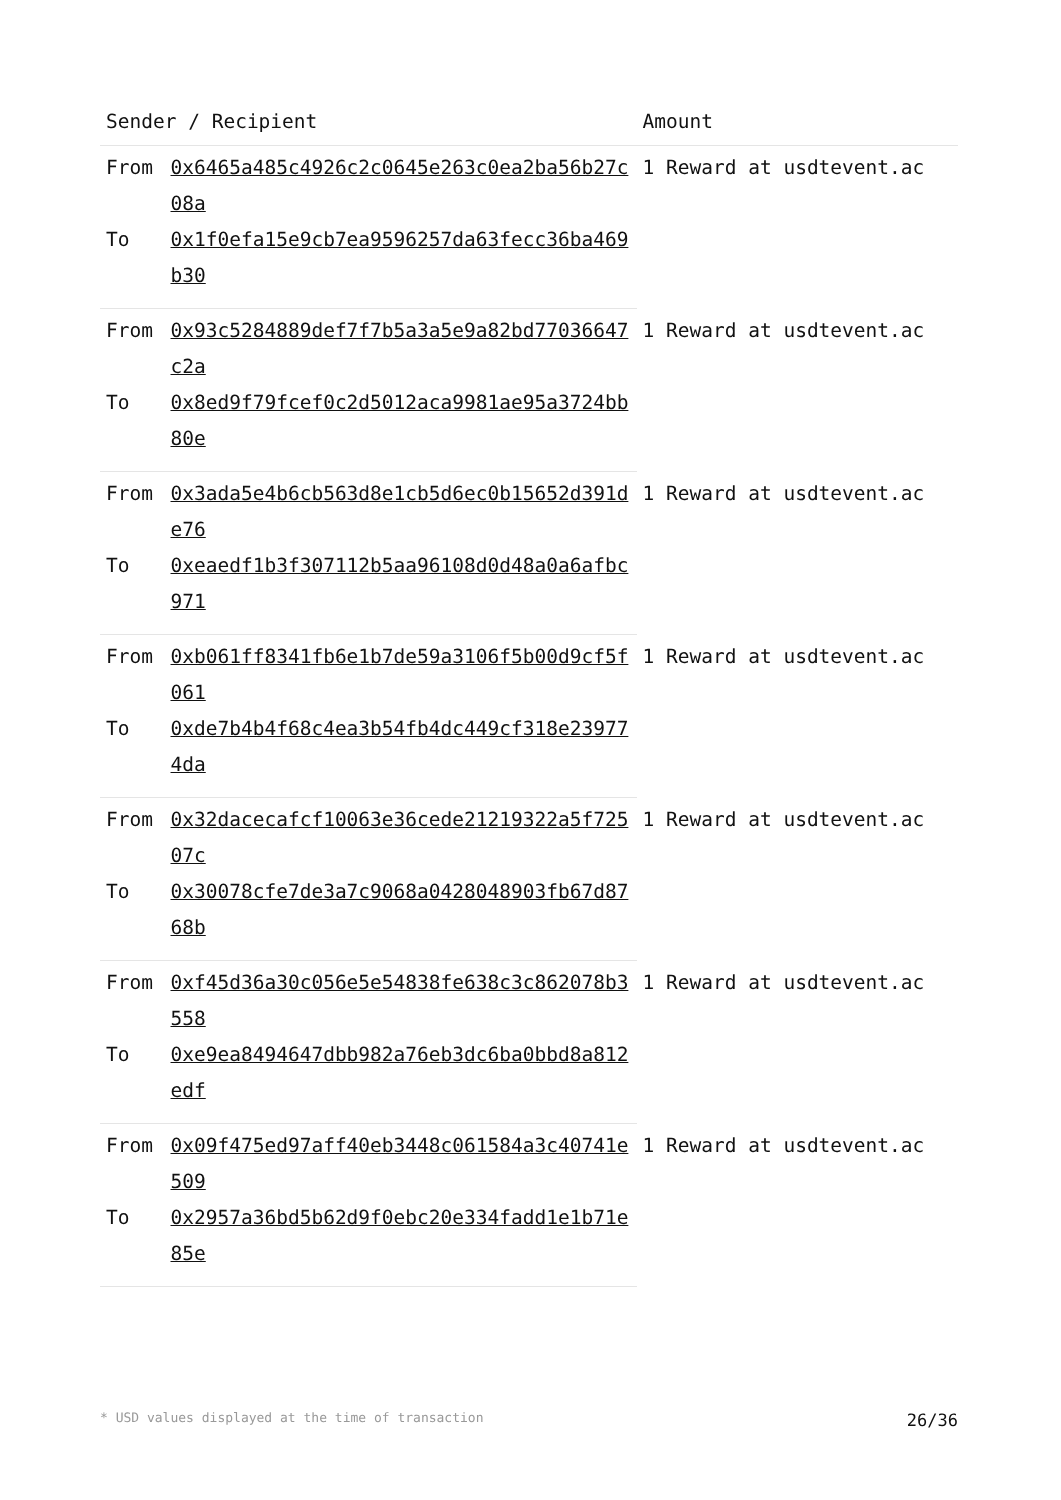| Sender / Recipient | | Amount |
| --- | --- | --- |
| From | 0x6465a485c4926c2c0645e263c0ea2ba56b27c08a | 1 Reward at usdtevent.ac |
| To | 0x1f0efa15e9cb7ea9596257da63fecc36ba469b30 | |
| From | 0x93c5284889def7f7b5a3a5e9a82bd77036647c2a | 1 Reward at usdtevent.ac |
| To | 0x8ed9f79fcef0c2d5012aca9981ae95a3724bb80e | |
| From | 0x3ada5e4b6cb563d8e1cb5d6ec0b15652d391de76 | 1 Reward at usdtevent.ac |
| To | 0xeaedf1b3f307112b5aa96108d0d48a0a6afbc971 | |
| From | 0xb061ff8341fb6e1b7de59a3106f5b00d9cf5f061 | 1 Reward at usdtevent.ac |
| To | 0xde7b4b4f68c4ea3b54fb4dc449cf318e239774da | |
| From | 0x32dacecafcf10063e36cede21219322a5f72507c | 1 Reward at usdtevent.ac |
| To | 0x30078cfe7de3a7c9068a0428048903fb67d8768b | |
| From | 0xf45d36a30c056e5e54838fe638c3c862078b3558 | 1 Reward at usdtevent.ac |
| To | 0xe9ea8494647dbb982a76eb3dc6ba0bbd8a812edf | |
| From | 0x09f475ed97aff40eb3448c061584a3c40741e509 | 1 Reward at usdtevent.ac |
| To | 0x2957a36bd5b62d9f0ebc20e334fadd1e1b71e85e | |
* USD values displayed at the time of transaction 26/36